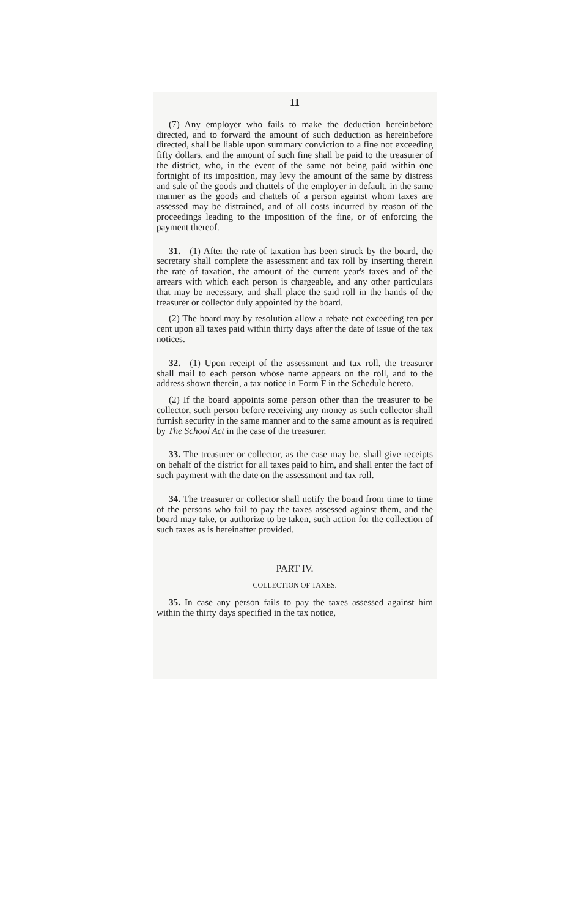11
(7) Any employer who fails to make the deduction hereinbefore directed, and to forward the amount of such deduction as hereinbefore directed, shall be liable upon summary conviction to a fine not exceeding fifty dollars, and the amount of such fine shall be paid to the treasurer of the district, who, in the event of the same not being paid within one fortnight of its imposition, may levy the amount of the same by distress and sale of the goods and chattels of the employer in default, in the same manner as the goods and chattels of a person against whom taxes are assessed may be distrained, and of all costs incurred by reason of the proceedings leading to the imposition of the fine, or of enforcing the payment thereof.
31.—(1) After the rate of taxation has been struck by the board, the secretary shall complete the assessment and tax roll by inserting therein the rate of taxation, the amount of the current year's taxes and of the arrears with which each person is chargeable, and any other particulars that may be necessary, and shall place the said roll in the hands of the treasurer or collector duly appointed by the board.
(2) The board may by resolution allow a rebate not exceeding ten per cent upon all taxes paid within thirty days after the date of issue of the tax notices.
32.—(1) Upon receipt of the assessment and tax roll, the treasurer shall mail to each person whose name appears on the roll, and to the address shown therein, a tax notice in Form F in the Schedule hereto.
(2) If the board appoints some person other than the treasurer to be collector, such person before receiving any money as such collector shall furnish security in the same manner and to the same amount as is required by The School Act in the case of the treasurer.
33. The treasurer or collector, as the case may be, shall give receipts on behalf of the district for all taxes paid to him, and shall enter the fact of such payment with the date on the assessment and tax roll.
34. The treasurer or collector shall notify the board from time to time of the persons who fail to pay the taxes assessed against them, and the board may take, or authorize to be taken, such action for the collection of such taxes as is hereinafter provided.
PART IV.
COLLECTION OF TAXES.
35. In case any person fails to pay the taxes assessed against him within the thirty days specified in the tax notice,